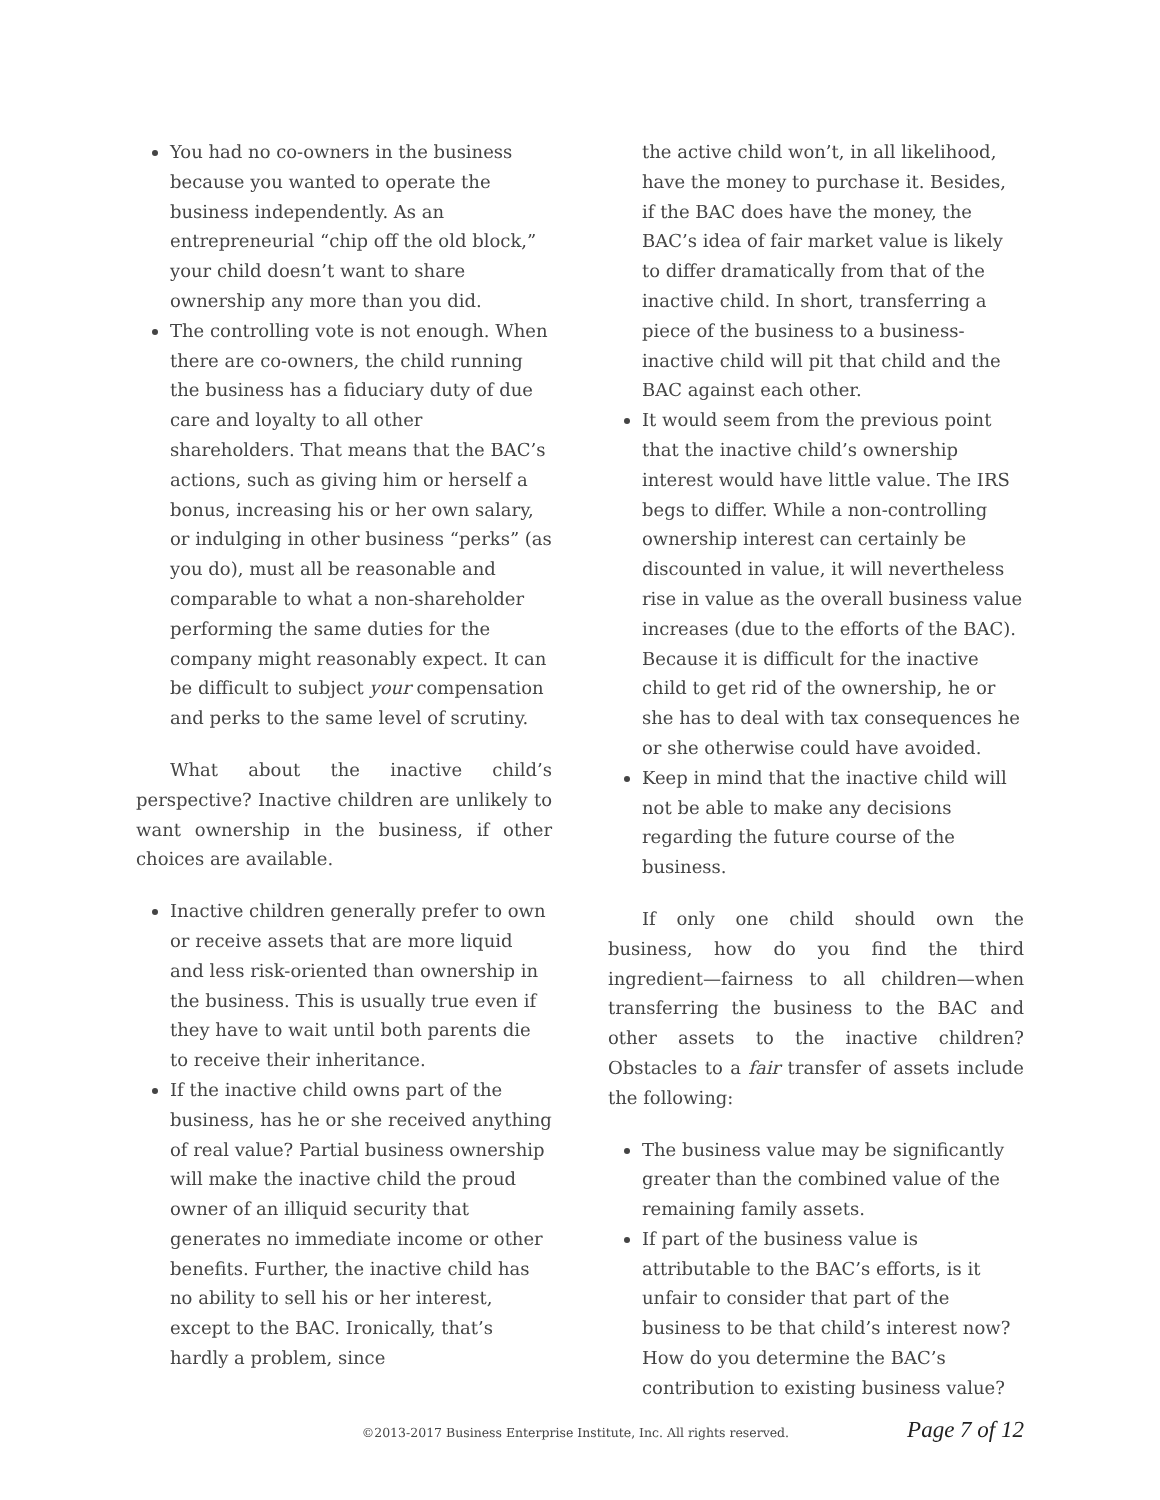You had no co-owners in the business because you wanted to operate the business independently. As an entrepreneurial “chip off the old block,” your child doesn’t want to share ownership any more than you did.
The controlling vote is not enough. When there are co-owners, the child running the business has a fiduciary duty of due care and loyalty to all other shareholders. That means that the BAC’s actions, such as giving him or herself a bonus, increasing his or her own salary, or indulging in other business “perks” (as you do), must all be reasonable and comparable to what a non-shareholder performing the same duties for the company might reasonably expect. It can be difficult to subject your compensation and perks to the same level of scrutiny.
What about the inactive child’s perspective? Inactive children are unlikely to want ownership in the business, if other choices are available.
Inactive children generally prefer to own or receive assets that are more liquid and less risk-oriented than ownership in the business. This is usually true even if they have to wait until both parents die to receive their inheritance.
If the inactive child owns part of the business, has he or she received anything of real value? Partial business ownership will make the inactive child the proud owner of an illiquid security that generates no immediate income or other benefits. Further, the inactive child has no ability to sell his or her interest, except to the BAC. Ironically, that’s hardly a problem, since
the active child won’t, in all likelihood, have the money to purchase it. Besides, if the BAC does have the money, the BAC’s idea of fair market value is likely to differ dramatically from that of the inactive child. In short, transferring a piece of the business to a business-inactive child will pit that child and the BAC against each other.
It would seem from the previous point that the inactive child’s ownership interest would have little value. The IRS begs to differ. While a non-controlling ownership interest can certainly be discounted in value, it will nevertheless rise in value as the overall business value increases (due to the efforts of the BAC). Because it is difficult for the inactive child to get rid of the ownership, he or she has to deal with tax consequences he or she otherwise could have avoided.
Keep in mind that the inactive child will not be able to make any decisions regarding the future course of the business.
If only one child should own the business, how do you find the third ingredient—fairness to all children—when transferring the business to the BAC and other assets to the inactive children? Obstacles to a fair transfer of assets include the following:
The business value may be significantly greater than the combined value of the remaining family assets.
If part of the business value is attributable to the BAC’s efforts, is it unfair to consider that part of the business to be that child’s interest now? How do you determine the BAC’s contribution to existing business value?
©2013-2017 Business Enterprise Institute, Inc. All rights reserved. Page 7 of 12